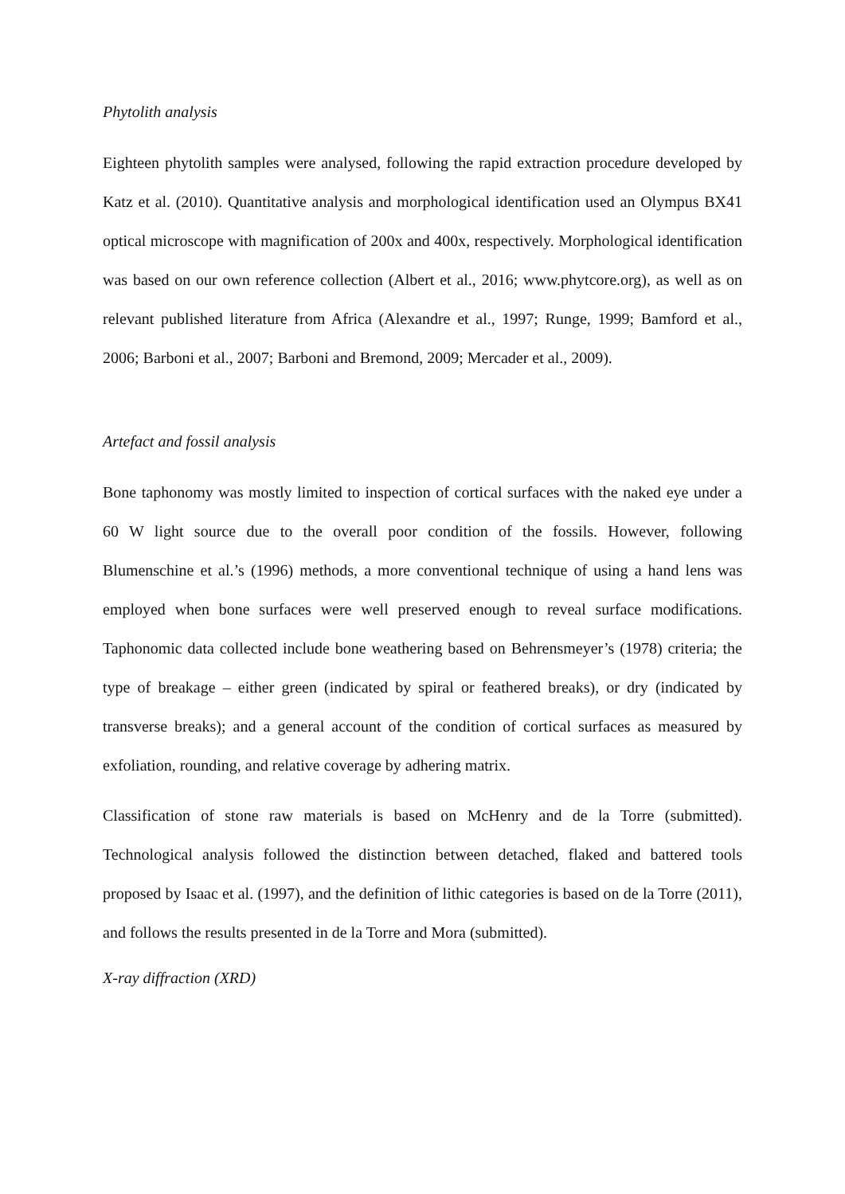Phytolith analysis
Eighteen phytolith samples were analysed, following the rapid extraction procedure developed by Katz et al. (2010). Quantitative analysis and morphological identification used an Olympus BX41 optical microscope with magnification of 200x and 400x, respectively. Morphological identification was based on our own reference collection (Albert et al., 2016; www.phytcore.org), as well as on relevant published literature from Africa (Alexandre et al., 1997; Runge, 1999; Bamford et al., 2006; Barboni et al., 2007; Barboni and Bremond, 2009; Mercader et al., 2009).
Artefact and fossil analysis
Bone taphonomy was mostly limited to inspection of cortical surfaces with the naked eye under a 60 W light source due to the overall poor condition of the fossils. However, following Blumenschine et al.’s (1996) methods, a more conventional technique of using a hand lens was employed when bone surfaces were well preserved enough to reveal surface modifications. Taphonomic data collected include bone weathering based on Behrensmeyer’s (1978) criteria; the type of breakage – either green (indicated by spiral or feathered breaks), or dry (indicated by transverse breaks); and a general account of the condition of cortical surfaces as measured by exfoliation, rounding, and relative coverage by adhering matrix.
Classification of stone raw materials is based on McHenry and de la Torre (submitted). Technological analysis followed the distinction between detached, flaked and battered tools proposed by Isaac et al. (1997), and the definition of lithic categories is based on de la Torre (2011), and follows the results presented in de la Torre and Mora (submitted).
X-ray diffraction (XRD)